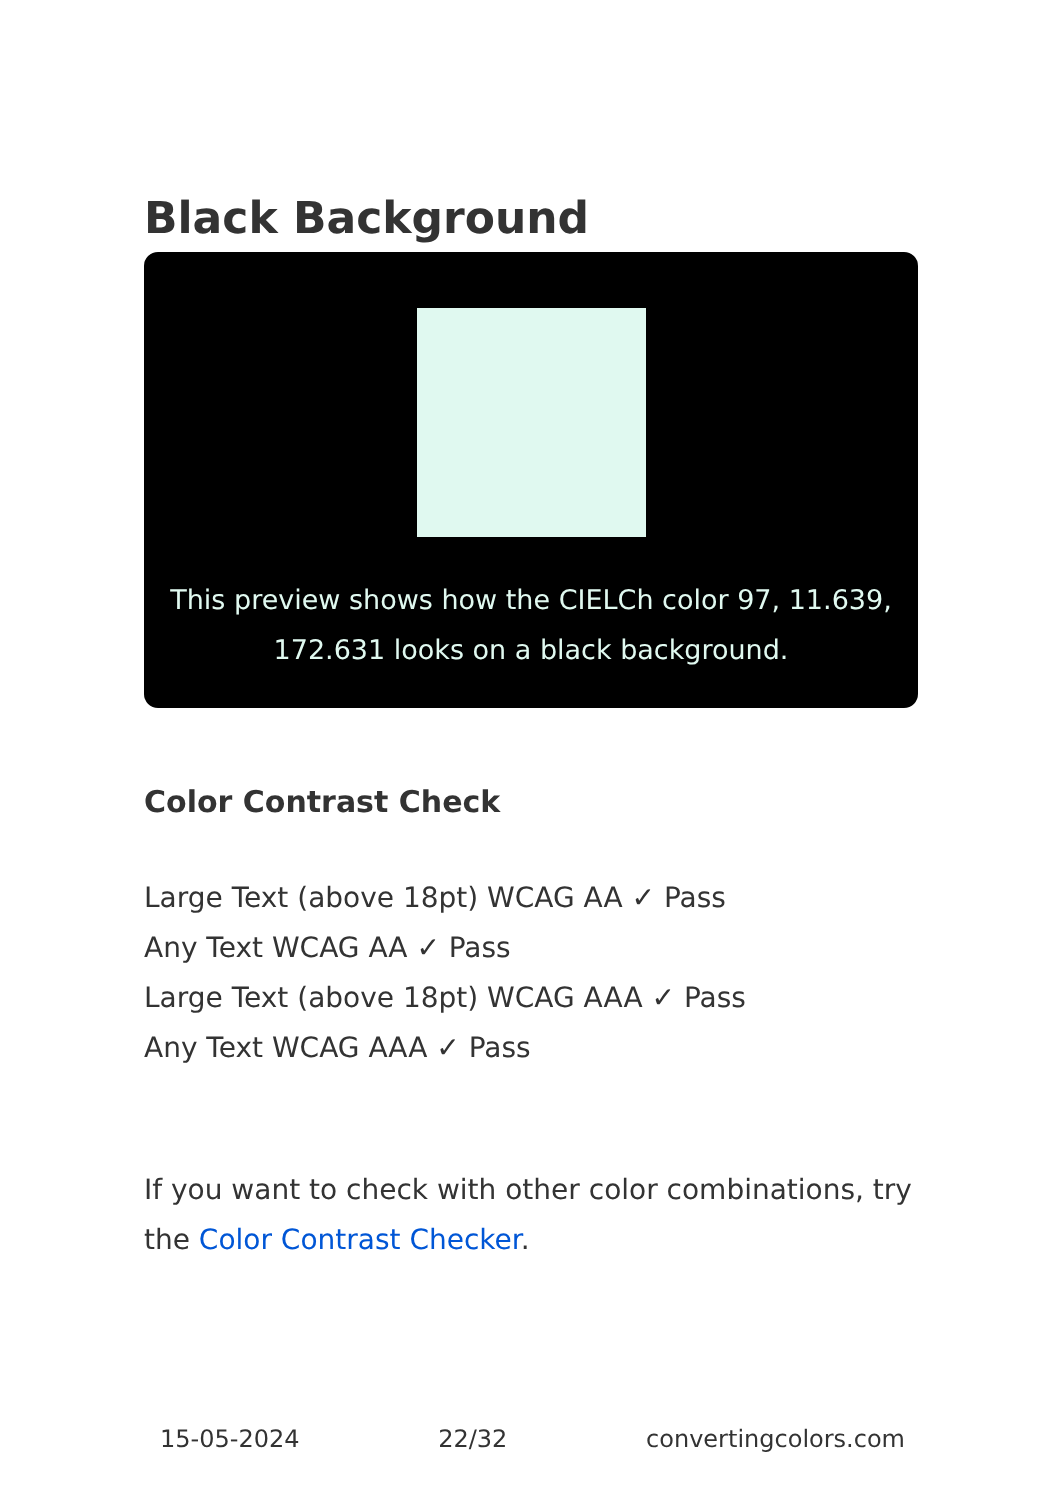Black Background
This preview shows how the CIELCh color 97, 11.639, 172.631 looks on a black background.
Color Contrast Check
Large Text (above 18pt) WCAG AA ✓ Pass
Any Text WCAG AA ✓ Pass
Large Text (above 18pt) WCAG AAA ✓ Pass
Any Text WCAG AAA ✓ Pass
If you want to check with other color combinations, try the Color Contrast Checker.
15-05-2024 22/32 convertingcolors.com